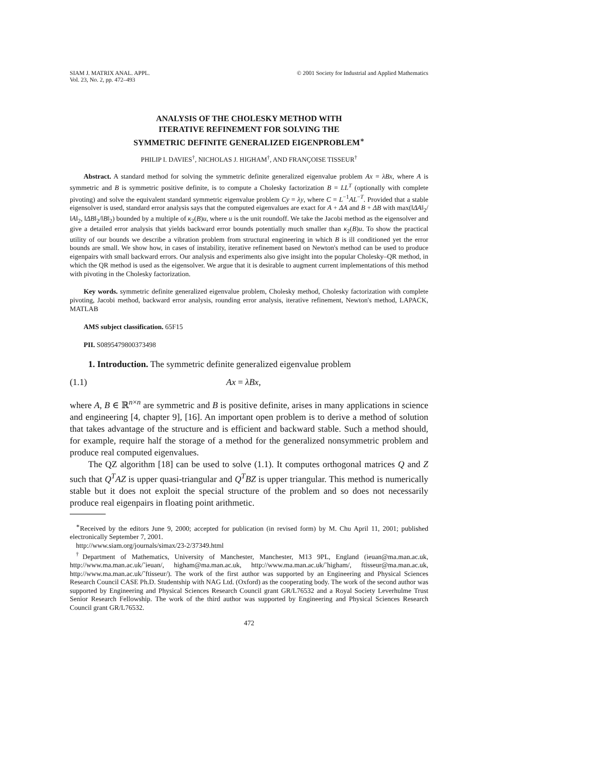SIAM J. MATRIX ANAL. APPL.
Vol. 23, No. 2, pp. 472–493
© 2001 Society for Industrial and Applied Mathematics
ANALYSIS OF THE CHOLESKY METHOD WITH
ITERATIVE REFINEMENT FOR SOLVING THE
SYMMETRIC DEFINITE GENERALIZED EIGENPROBLEM<sup>∗</sup>
PHILIP I. DAVIES<sup>†</sup>, NICHOLAS J. HIGHAM<sup>†</sup>, AND FRANÇOISE TISSEUR<sup>†</sup>
Abstract. A standard method for solving the symmetric definite generalized eigenvalue problem Ax = λBx, where A is symmetric and B is symmetric positive definite, is to compute a Cholesky factorization B = LL<sup>T</sup> (optionally with complete pivoting) and solve the equivalent standard symmetric eigenvalue problem Cy = λy, where C = L<sup>−1</sup>AL<sup>−T</sup>. Provided that a stable eigensolver is used, standard error analysis says that the computed eigenvalues are exact for A + ΔA and B + ΔB with max(‖ΔA‖<sub>2</sub>/‖A‖<sub>2</sub>, ‖ΔB‖<sub>2</sub>/‖B‖<sub>2</sub>) bounded by a multiple of κ<sub>2</sub>(B)u, where u is the unit roundoff. We take the Jacobi method as the eigensolver and give a detailed error analysis that yields backward error bounds potentially much smaller than κ<sub>2</sub>(B)u. To show the practical utility of our bounds we describe a vibration problem from structural engineering in which B is ill conditioned yet the error bounds are small. We show how, in cases of instability, iterative refinement based on Newton's method can be used to produce eigenpairs with small backward errors. Our analysis and experiments also give insight into the popular Cholesky–QR method, in which the QR method is used as the eigensolver. We argue that it is desirable to augment current implementations of this method with pivoting in the Cholesky factorization.
Key words. symmetric definite generalized eigenvalue problem, Cholesky method, Cholesky factorization with complete pivoting, Jacobi method, backward error analysis, rounding error analysis, iterative refinement, Newton's method, LAPACK, MATLAB
AMS subject classification. 65F15
PII. S0895479800373498
1. Introduction. The symmetric definite generalized eigenvalue problem
(1.1) Ax = λBx,
where A, B ∈ ℝ<sup>n×n</sup> are symmetric and B is positive definite, arises in many applications in science and engineering [4, chapter 9], [16]. An important open problem is to derive a method of solution that takes advantage of the structure and is efficient and backward stable. Such a method should, for example, require half the storage of a method for the generalized nonsymmetric problem and produce real computed eigenvalues.
The QZ algorithm [18] can be used to solve (1.1). It computes orthogonal matrices Q and Z such that Q<sup>T</sup>AZ is upper quasi-triangular and Q<sup>T</sup>BZ is upper triangular. This method is numerically stable but it does not exploit the special structure of the problem and so does not necessarily produce real eigenpairs in floating point arithmetic.
<sup>∗</sup>Received by the editors June 9, 2000; accepted for publication (in revised form) by M. Chu April 11, 2001; published electronically September 7, 2001.
http://www.siam.org/journals/simax/23-2/37349.html
<sup>†</sup> Department of Mathematics, University of Manchester, Manchester, M13 9PL, England (ieuan@ma.man.ac.uk, http://www.ma.man.ac.uk/˜ieuan/, higham@ma.man.ac.uk, http://www.ma.man.ac.uk/˜higham/, ftisseur@ma.man.ac.uk, http://www.ma.man.ac.uk/˜ftisseur/). The work of the first author was supported by an Engineering and Physical Sciences Research Council CASE Ph.D. Studentship with NAG Ltd. (Oxford) as the cooperating body. The work of the second author was supported by Engineering and Physical Sciences Research Council grant GR/L76532 and a Royal Society Leverhulme Trust Senior Research Fellowship. The work of the third author was supported by Engineering and Physical Sciences Research Council grant GR/L76532.
472